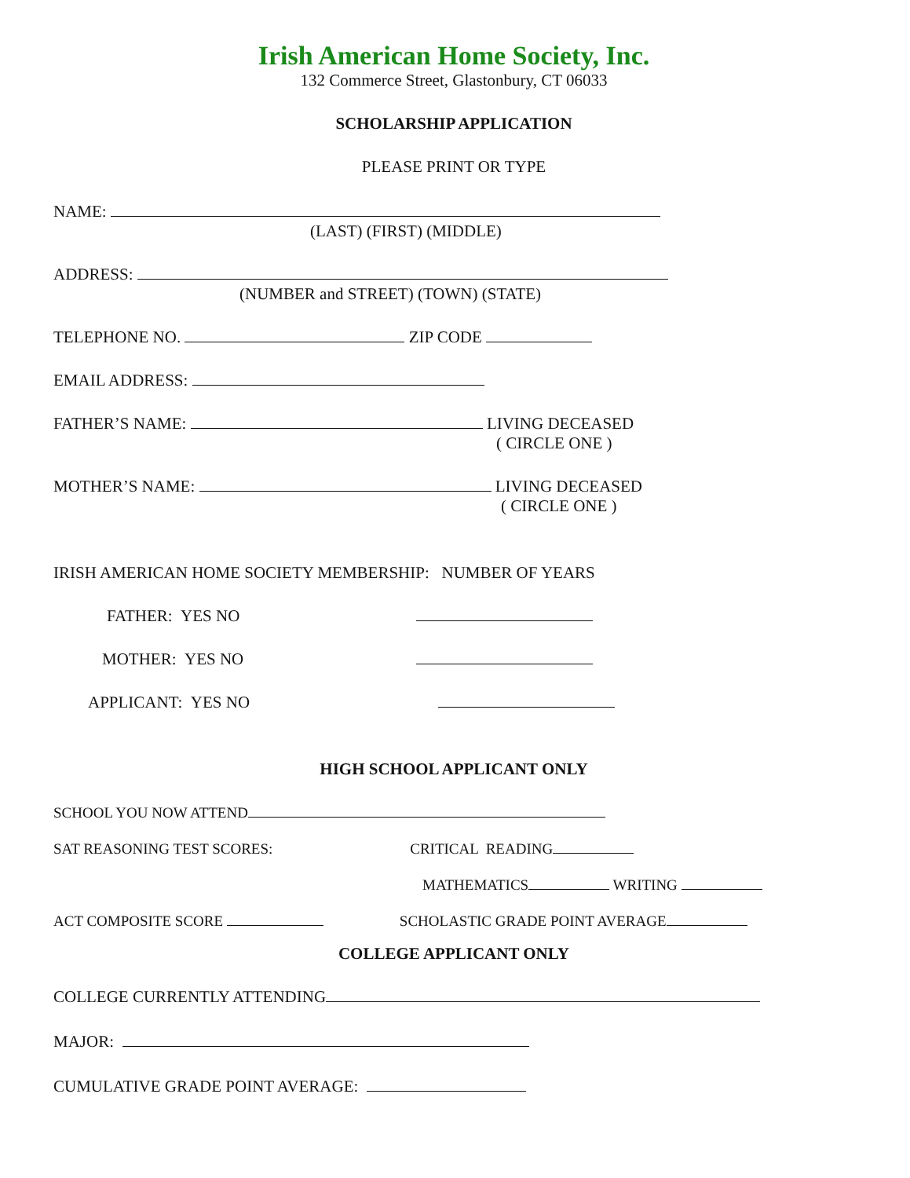Irish American Home Society, Inc.
132 Commerce Street, Glastonbury, CT 06033
SCHOLARSHIP APPLICATION
PLEASE PRINT OR TYPE
NAME:
(LAST) (FIRST) (MIDDLE)
ADDRESS:
(NUMBER and STREET) (TOWN) (STATE)
TELEPHONE NO. ZIP CODE
EMAIL ADDRESS:
FATHER’S NAME: LIVING DECEASED
( CIRCLE ONE )
MOTHER’S NAME: LIVING DECEASED
( CIRCLE ONE )
IRISH AMERICAN HOME SOCIETY MEMBERSHIP: NUMBER OF YEARS
FATHER: YES NO
MOTHER: YES NO
APPLICANT: YES NO
HIGH SCHOOL APPLICANT ONLY
SCHOOL YOU NOW ATTEND
SAT REASONING TEST SCORES: CRITICAL READING
MATHEMATICS WRITING
ACT COMPOSITE SCORE SCHOLASTIC GRADE POINT AVERAGE
COLLEGE APPLICANT ONLY
COLLEGE CURRENTLY ATTENDING
MAJOR:
CUMULATIVE GRADE POINT AVERAGE: